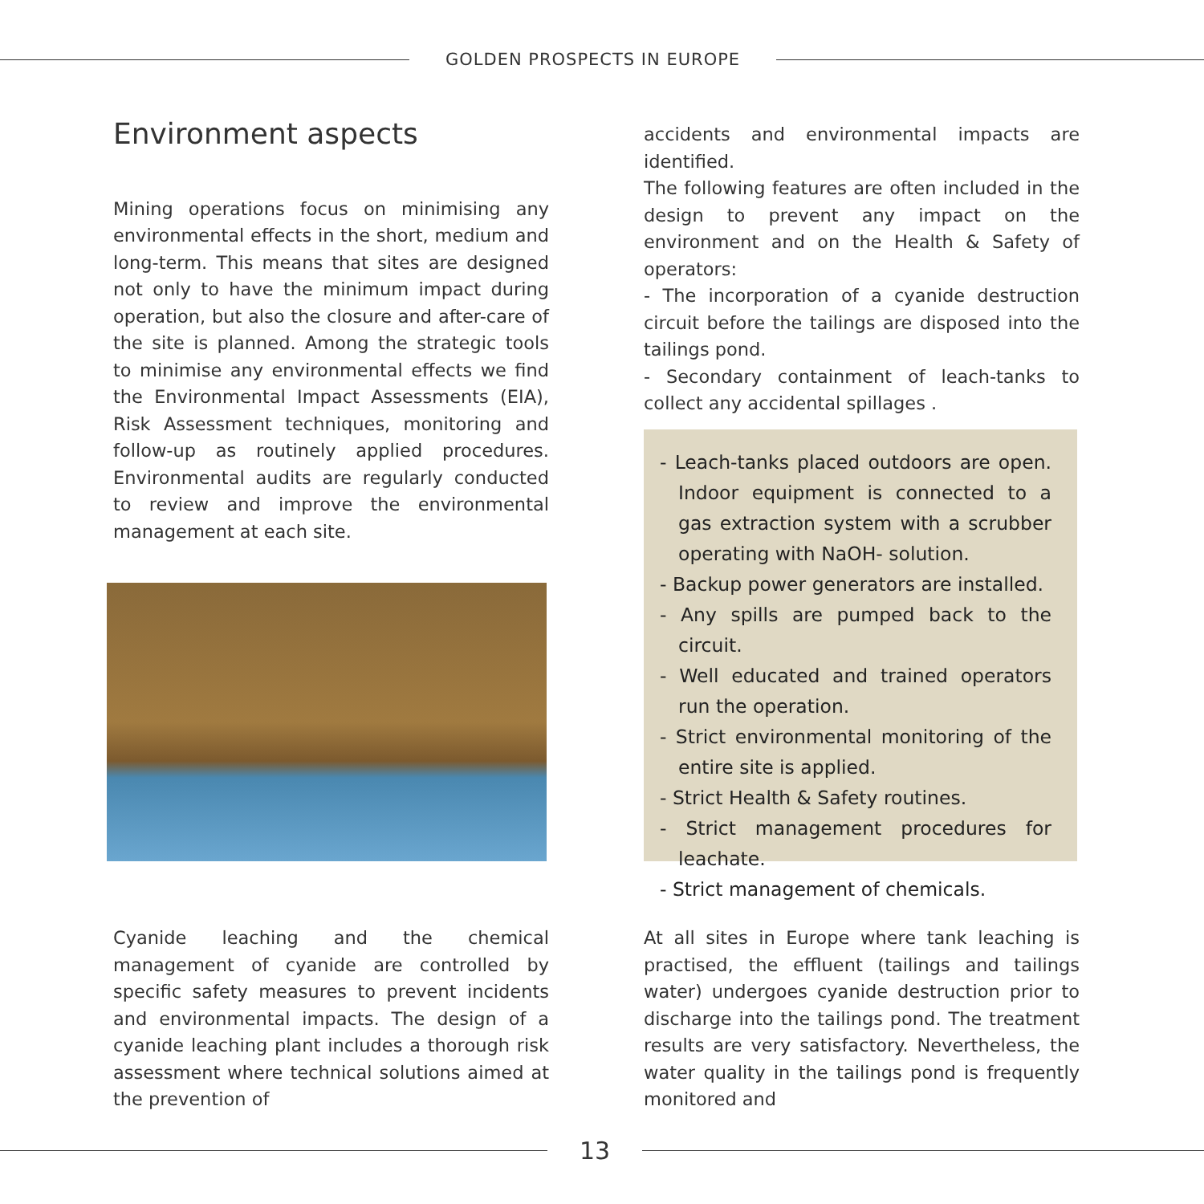GOLDEN PROSPECTS IN EUROPE
Environment aspects
Mining operations focus on minimising any environmental effects in the short, medium and long-term. This means that sites are designed not only to have the minimum impact during operation, but also the closure and after-care of the site is planned. Among the strategic tools to minimise any environmental effects we find the Environmental Impact Assessments (EIA), Risk Assessment techniques, monitoring and follow-up as routinely applied procedures. Environmental audits are regularly conducted to review and improve the environmental management at each site.
Cyanide leaching and the chemical management of cyanide are controlled by specific safety measures to prevent incidents and environmental impacts. The design of a cyanide leaching plant includes a thorough risk assessment where technical solutions aimed at the prevention of
accidents and environmental impacts are identified.
The following features are often included in the design to prevent any impact on the environment and on the Health & Safety of operators:
- The incorporation of a cyanide destruction circuit before the tailings are disposed into the tailings pond.
- Secondary containment of leach-tanks to collect any accidental spillages .
- Leach-tanks placed outdoors are open. Indoor equipment is connected to a gas extraction system with a scrubber operating with NaOH- solution.
- Backup power generators are installed.
- Any spills are pumped back to the circuit.
- Well educated and trained operators run the operation.
- Strict environmental monitoring of the entire site is applied.
- Strict Health & Safety routines.
- Strict management procedures for leachate.
- Strict management of chemicals.
At all sites in Europe where tank leaching is practised, the effluent (tailings and tailings water) undergoes cyanide destruction prior to discharge into the tailings pond. The treatment results are very satisfactory. Nevertheless, the water quality in the tailings pond is frequently monitored and
13